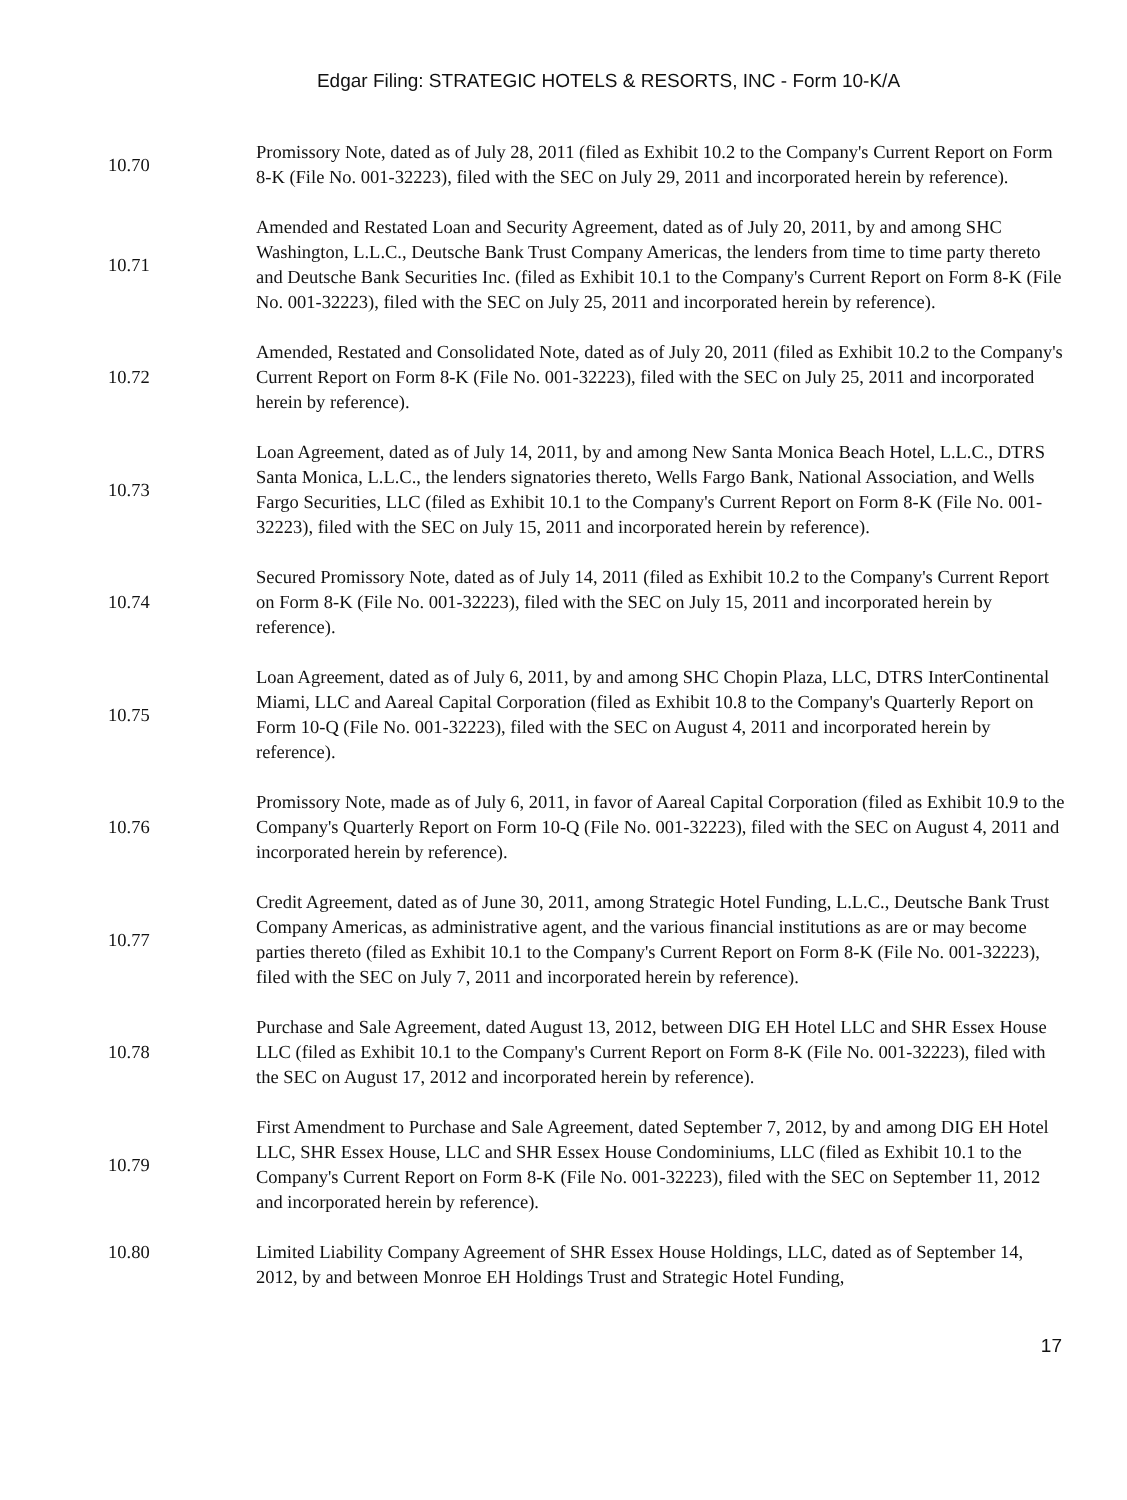Edgar Filing: STRATEGIC HOTELS & RESORTS, INC - Form 10-K/A
| 10.70 | Promissory Note, dated as of July 28, 2011 (filed as Exhibit 10.2 to the Company's Current Report on Form 8-K (File No. 001-32223), filed with the SEC on July 29, 2011 and incorporated herein by reference). |
| 10.71 | Amended and Restated Loan and Security Agreement, dated as of July 20, 2011, by and among SHC Washington, L.L.C., Deutsche Bank Trust Company Americas, the lenders from time to time party thereto and Deutsche Bank Securities Inc. (filed as Exhibit 10.1 to the Company's Current Report on Form 8-K (File No. 001-32223), filed with the SEC on July 25, 2011 and incorporated herein by reference). |
| 10.72 | Amended, Restated and Consolidated Note, dated as of July 20, 2011 (filed as Exhibit 10.2 to the Company's Current Report on Form 8-K (File No. 001-32223), filed with the SEC on July 25, 2011 and incorporated herein by reference). |
| 10.73 | Loan Agreement, dated as of July 14, 2011, by and among New Santa Monica Beach Hotel, L.L.C., DTRS Santa Monica, L.L.C., the lenders signatories thereto, Wells Fargo Bank, National Association, and Wells Fargo Securities, LLC (filed as Exhibit 10.1 to the Company's Current Report on Form 8-K (File No. 001-32223), filed with the SEC on July 15, 2011 and incorporated herein by reference). |
| 10.74 | Secured Promissory Note, dated as of July 14, 2011 (filed as Exhibit 10.2 to the Company's Current Report on Form 8-K (File No. 001-32223), filed with the SEC on July 15, 2011 and incorporated herein by reference). |
| 10.75 | Loan Agreement, dated as of July 6, 2011, by and among SHC Chopin Plaza, LLC, DTRS InterContinental Miami, LLC and Aareal Capital Corporation (filed as Exhibit 10.8 to the Company's Quarterly Report on Form 10-Q (File No. 001-32223), filed with the SEC on August 4, 2011 and incorporated herein by reference). |
| 10.76 | Promissory Note, made as of July 6, 2011, in favor of Aareal Capital Corporation (filed as Exhibit 10.9 to the Company's Quarterly Report on Form 10-Q (File No. 001-32223), filed with the SEC on August 4, 2011 and incorporated herein by reference). |
| 10.77 | Credit Agreement, dated as of June 30, 2011, among Strategic Hotel Funding, L.L.C., Deutsche Bank Trust Company Americas, as administrative agent, and the various financial institutions as are or may become parties thereto (filed as Exhibit 10.1 to the Company's Current Report on Form 8-K (File No. 001-32223), filed with the SEC on July 7, 2011 and incorporated herein by reference). |
| 10.78 | Purchase and Sale Agreement, dated August 13, 2012, between DIG EH Hotel LLC and SHR Essex House LLC (filed as Exhibit 10.1 to the Company's Current Report on Form 8-K (File No. 001-32223), filed with the SEC on August 17, 2012 and incorporated herein by reference). |
| 10.79 | First Amendment to Purchase and Sale Agreement, dated September 7, 2012, by and among DIG EH Hotel LLC, SHR Essex House, LLC and SHR Essex House Condominiums, LLC (filed as Exhibit 10.1 to the Company's Current Report on Form 8-K (File No. 001-32223), filed with the SEC on September 11, 2012 and incorporated herein by reference). |
| 10.80 | Limited Liability Company Agreement of SHR Essex House Holdings, LLC, dated as of September 14, 2012, by and between Monroe EH Holdings Trust and Strategic Hotel Funding, |
17